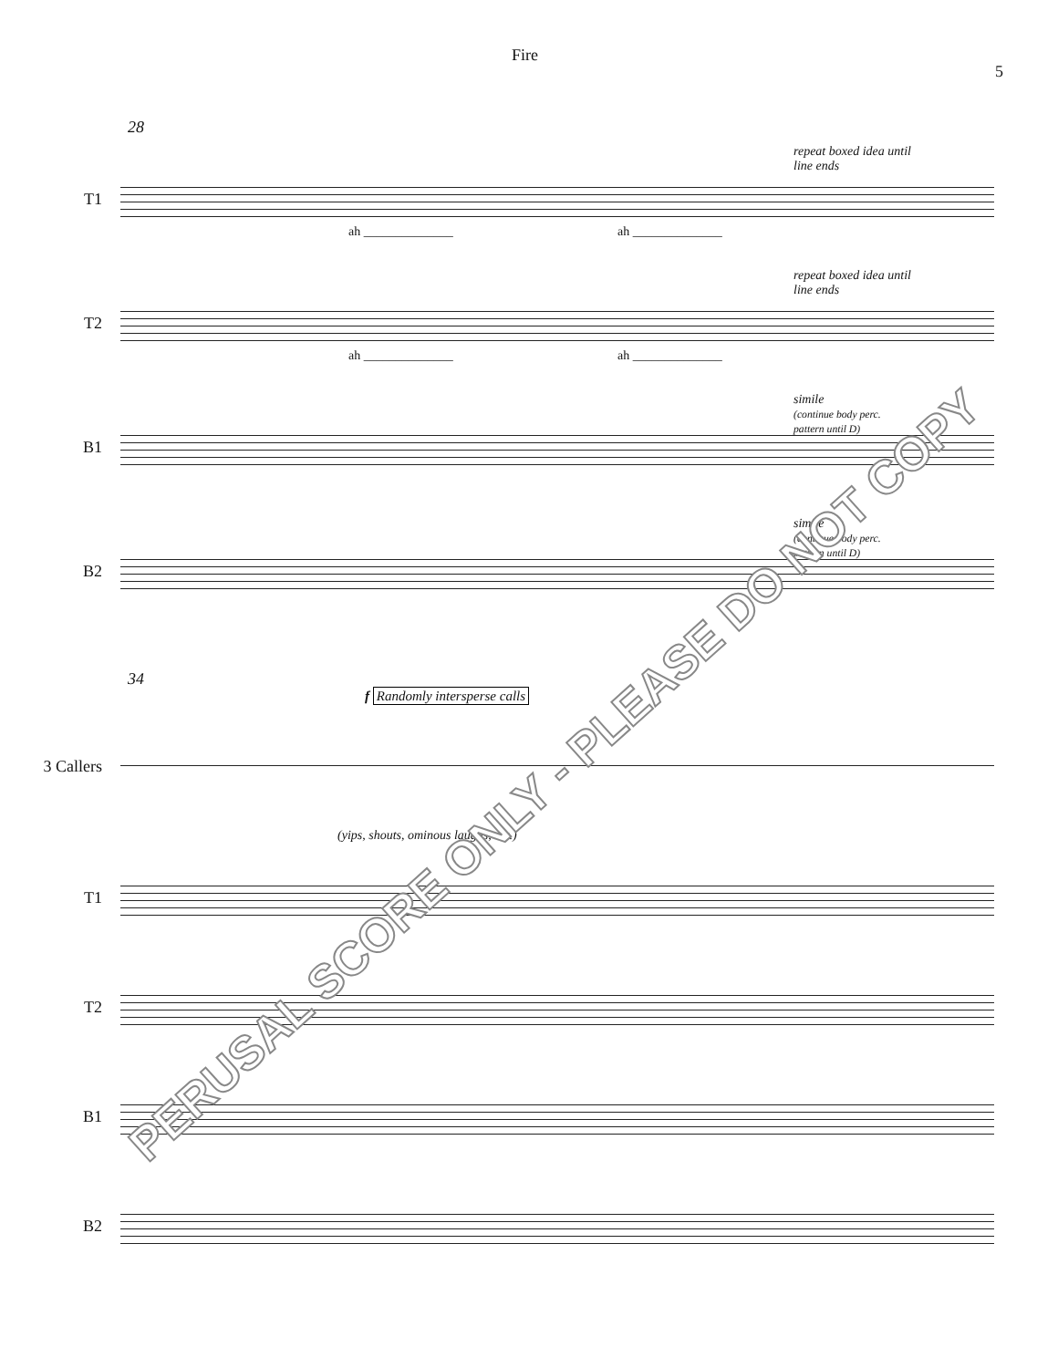Fire
5
28
T1
ah ______________ ah ______________
repeat boxed idea until line ends
T2
ah ______________ ah ______________
repeat boxed idea until line ends
B1
simile
(continue body perc. pattern until D)
B2
simile
(continue body perc. pattern until D)
34
f Randomly intersperse calls
3 Callers
(yips, shouts, ominous laughs, etc.)
T1
T2
B1
B2
PERUSAL SCORE ONLY - PLEASE DO NOT COPY